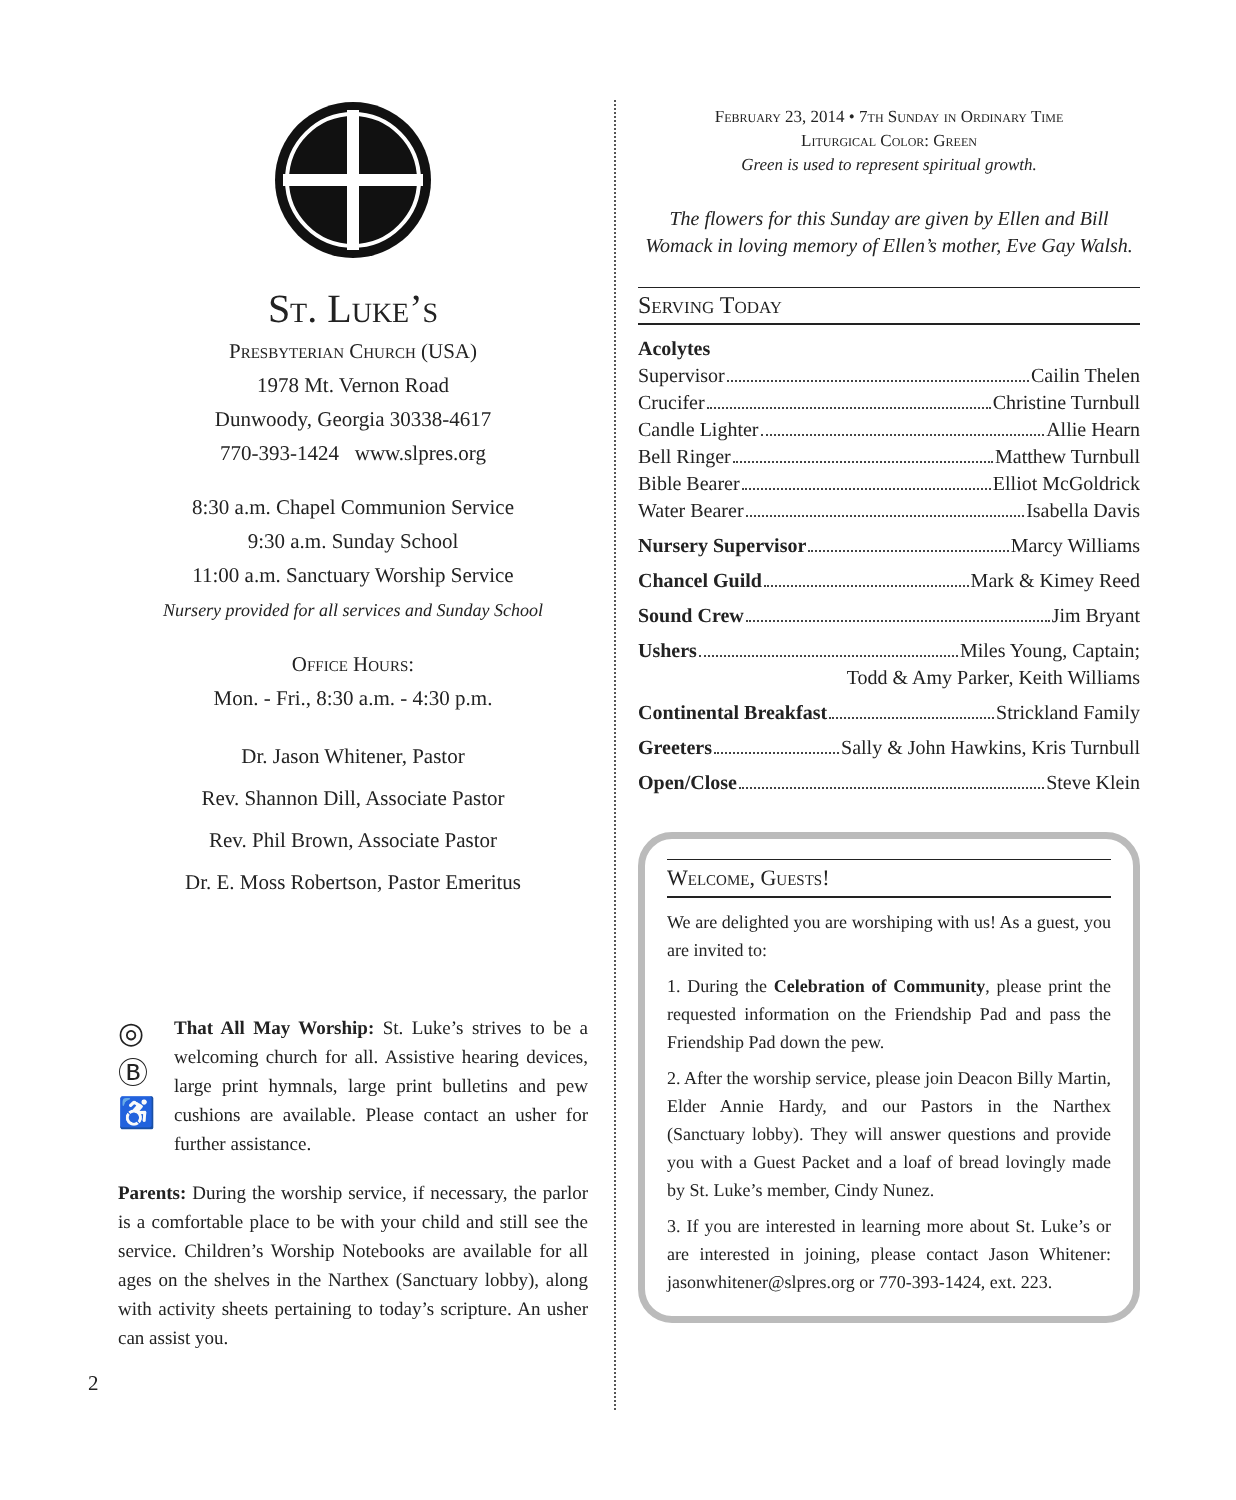St. Luke’s
Presbyterian Church (USA)
1978 Mt. Vernon Road
Dunwoody, Georgia 30338-4617
770-393-1424 www.slpres.org
8:30 a.m. Chapel Communion Service
9:30 a.m. Sunday School
11:00 a.m. Sanctuary Worship Service
Nursery provided for all services and Sunday School
Office Hours:
Mon. - Fri., 8:30 a.m. - 4:30 p.m.
Dr. Jason Whitener, Pastor
Rev. Shannon Dill, Associate Pastor
Rev. Phil Brown, Associate Pastor
Dr. E. Moss Robertson, Pastor Emeritus
◎
Ⓑ
♿
That All May Worship: St. Luke’s strives to be a welcoming church for all. Assistive hearing devices, large print hymnals, large print bulletins and pew cushions are available. Please contact an usher for further assistance.
Parents: During the worship service, if necessary, the parlor is a comfortable place to be with your child and still see the service. Children’s Worship Notebooks are available for all ages on the shelves in the Narthex (Sanctuary lobby), along with activity sheets pertaining to today’s scripture. An usher can assist you.
2
February 23, 2014 • 7th Sunday in Ordinary Time
Liturgical Color: Green
Green is used to represent spiritual growth.
The flowers for this Sunday are given by Ellen and Bill Womack in loving memory of Ellen’s mother, Eve Gay Walsh.
Serving Today
Acolytes
Supervisor Cailin Thelen
Crucifer Christine Turnbull
Candle Lighter Allie Hearn
Bell Ringer Matthew Turnbull
Bible Bearer Elliot McGoldrick
Water Bearer Isabella Davis
Nursery Supervisor Marcy Williams
Chancel Guild Mark & Kimey Reed
Sound Crew Jim Bryant
Ushers Miles Young, Captain;
Todd & Amy Parker, Keith Williams
Continental Breakfast Strickland Family
Greeters Sally & John Hawkins, Kris Turnbull
Open/Close Steve Klein
Welcome, Guests!
We are delighted you are worshiping with us! As a guest, you are invited to:
1. During the Celebration of Community, please print the requested information on the Friendship Pad and pass the Friendship Pad down the pew.
2. After the worship service, please join Deacon Billy Martin, Elder Annie Hardy, and our Pastors in the Narthex (Sanctuary lobby). They will answer questions and provide you with a Guest Packet and a loaf of bread lovingly made by St. Luke’s member, Cindy Nunez.
3. If you are interested in learning more about St. Luke’s or are interested in joining, please contact Jason Whitener: jasonwhitener@slpres.org or 770-393-1424, ext. 223.